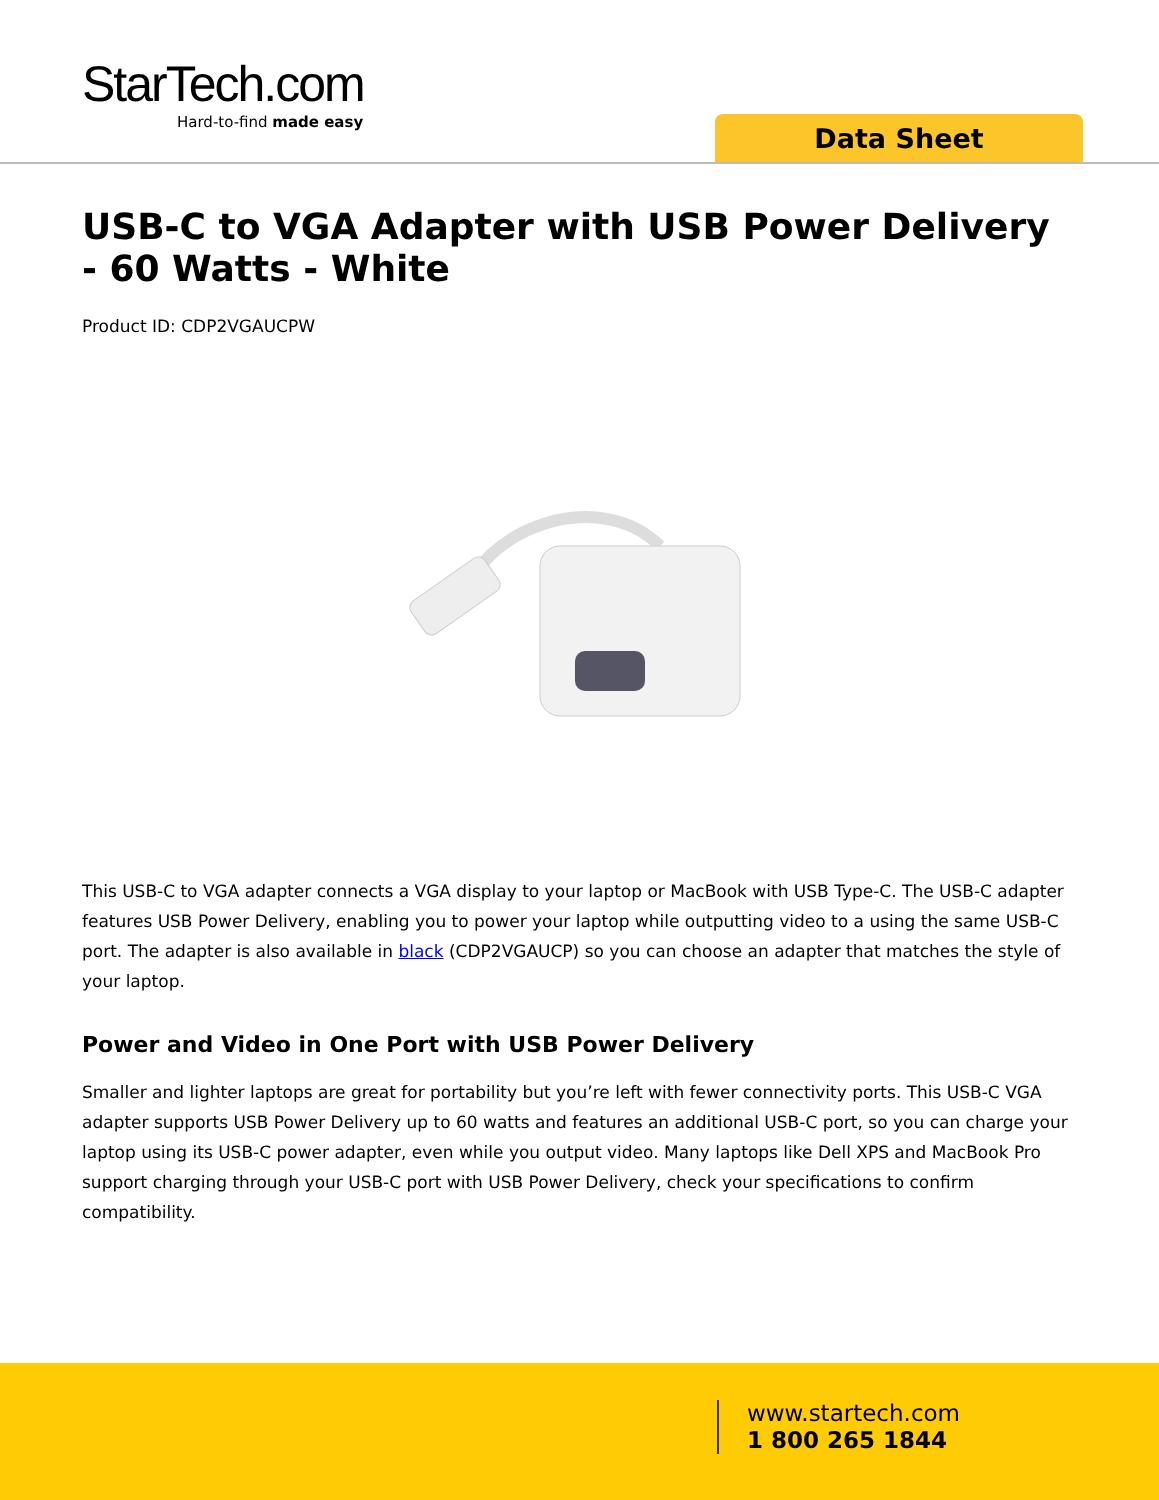StarTech.com
Hard-to-find made easy
Data Sheet
USB-C to VGA Adapter with USB Power Delivery - 60 Watts - White
Product ID: CDP2VGAUCPW
This USB-C to VGA adapter connects a VGA display to your laptop or MacBook with USB Type-C. The USB-C adapter features USB Power Delivery, enabling you to power your laptop while outputting video to a using the same USB-C port. The adapter is also available in black (CDP2VGAUCP) so you can choose an adapter that matches the style of your laptop.
Power and Video in One Port with USB Power Delivery
Smaller and lighter laptops are great for portability but you’re left with fewer connectivity ports. This USB-C VGA adapter supports USB Power Delivery up to 60 watts and features an additional USB-C port, so you can charge your laptop using its USB-C power adapter, even while you output video. Many laptops like Dell XPS and MacBook Pro support charging through your USB-C port with USB Power Delivery, check your specifications to confirm compatibility.
www.startech.com
1 800 265 1844